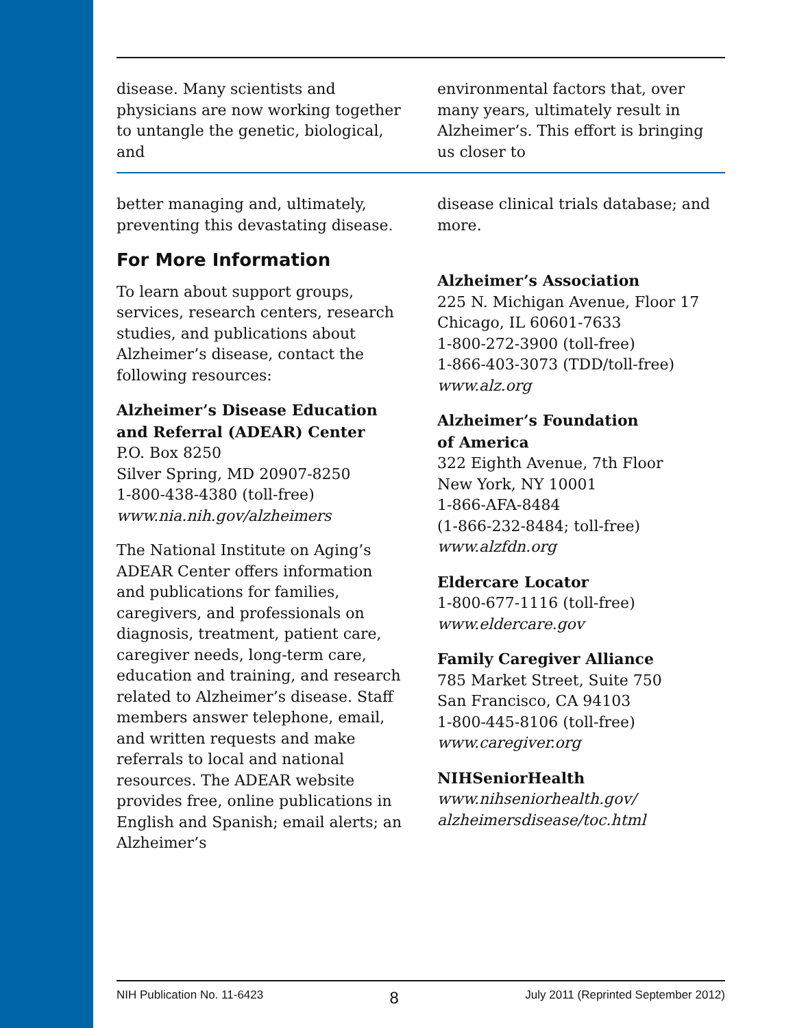disease. Many scientists and physicians are now working together to untangle the genetic, biological, and
environmental factors that, over many years, ultimately result in Alzheimer’s. This effort is bringing us closer to
better managing and, ultimately, preventing this devastating disease.
For More Information
To learn about support groups, services, research centers, research studies, and publications about Alzheimer’s disease, contact the following resources:
Alzheimer’s Disease Education and Referral (ADEAR) Center
P.O. Box 8250
Silver Spring, MD 20907-8250
1-800-438-4380 (toll-free)
www.nia.nih.gov/alzheimers
The National Institute on Aging’s ADEAR Center offers information and publications for families, caregivers, and professionals on diagnosis, treatment, patient care, caregiver needs, long-term care, education and training, and research related to Alzheimer’s disease. Staff members answer telephone, email, and written requests and make referrals to local and national resources. The ADEAR website provides free, online publications in English and Spanish; email alerts; an Alzheimer’s
disease clinical trials database; and more.
Alzheimer’s Association
225 N. Michigan Avenue, Floor 17
Chicago, IL 60601-7633
1-800-272-3900 (toll-free)
1-866-403-3073 (TDD/toll-free)
www.alz.org
Alzheimer’s Foundation
of America
322 Eighth Avenue, 7th Floor
New York, NY 10001
1-866-AFA-8484
(1-866-232-8484; toll-free)
www.alzfdn.org
Eldercare Locator
1-800-677-1116 (toll-free)
www.eldercare.gov
Family Caregiver Alliance
785 Market Street, Suite 750
San Francisco, CA 94103
1-800-445-8106 (toll-free)
www.caregiver.org
NIHSeniorHealth
www.nihseniorhealth.gov/
alzheimersdisease/toc.html
NIH Publication No. 11-6423 8 July 2011 (Reprinted September 2012)